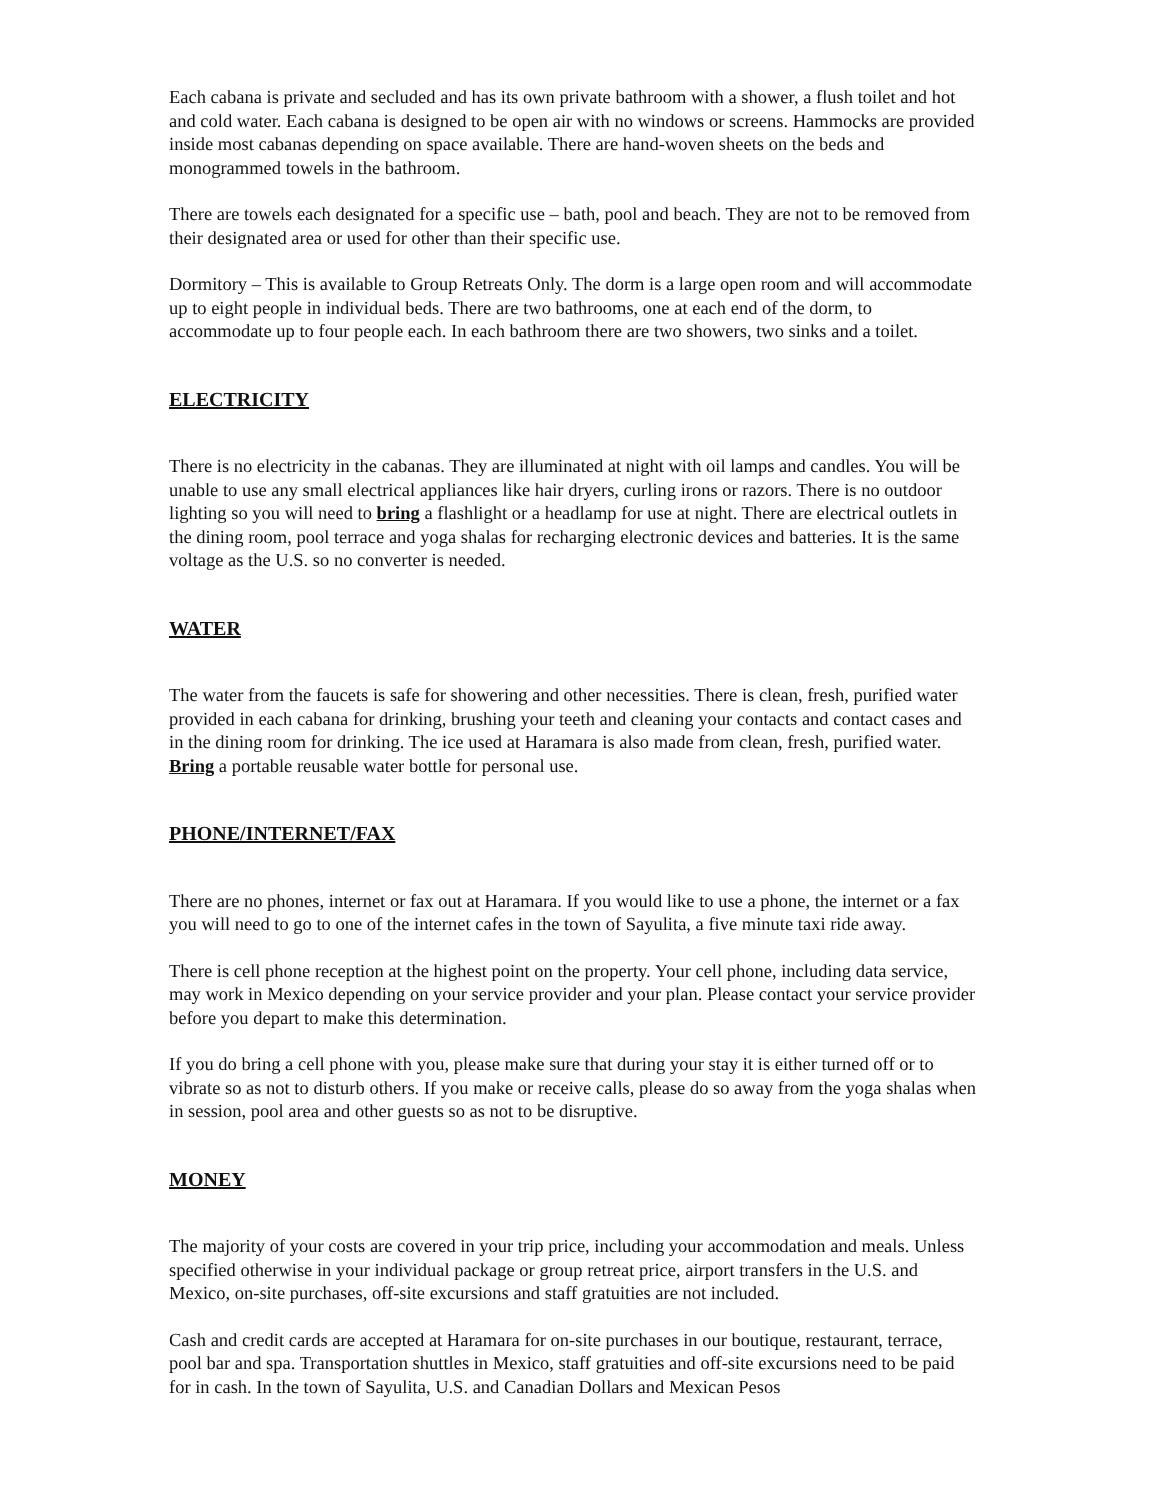Each cabana is private and secluded and has its own private bathroom with a shower, a flush toilet and hot and cold water. Each cabana is designed to be open air with no windows or screens. Hammocks are provided inside most cabanas depending on space available. There are hand-woven sheets on the beds and monogrammed towels in the bathroom.
There are towels each designated for a specific use – bath, pool and beach. They are not to be removed from their designated area or used for other than their specific use.
Dormitory – This is available to Group Retreats Only. The dorm is a large open room and will accommodate up to eight people in individual beds. There are two bathrooms, one at each end of the dorm, to accommodate up to four people each. In each bathroom there are two showers, two sinks and a toilet.
ELECTRICITY
There is no electricity in the cabanas. They are illuminated at night with oil lamps and candles. You will be unable to use any small electrical appliances like hair dryers, curling irons or razors. There is no outdoor lighting so you will need to bring a flashlight or a headlamp for use at night. There are electrical outlets in the dining room, pool terrace and yoga shalas for recharging electronic devices and batteries. It is the same voltage as the U.S. so no converter is needed.
WATER
The water from the faucets is safe for showering and other necessities. There is clean, fresh, purified water provided in each cabana for drinking, brushing your teeth and cleaning your contacts and contact cases and in the dining room for drinking. The ice used at Haramara is also made from clean, fresh, purified water. Bring a portable reusable water bottle for personal use.
PHONE/INTERNET/FAX
There are no phones, internet or fax out at Haramara. If you would like to use a phone, the internet or a fax you will need to go to one of the internet cafes in the town of Sayulita, a five minute taxi ride away.
There is cell phone reception at the highest point on the property. Your cell phone, including data service, may work in Mexico depending on your service provider and your plan. Please contact your service provider before you depart to make this determination.
If you do bring a cell phone with you, please make sure that during your stay it is either turned off or to vibrate so as not to disturb others. If you make or receive calls, please do so away from the yoga shalas when in session, pool area and other guests so as not to be disruptive.
MONEY
The majority of your costs are covered in your trip price, including your accommodation and meals. Unless specified otherwise in your individual package or group retreat price, airport transfers in the U.S. and Mexico, on-site purchases, off-site excursions and staff gratuities are not included.
Cash and credit cards are accepted at Haramara for on-site purchases in our boutique, restaurant, terrace, pool bar and spa. Transportation shuttles in Mexico, staff gratuities and off-site excursions need to be paid for in cash. In the town of Sayulita, U.S. and Canadian Dollars and Mexican Pesos